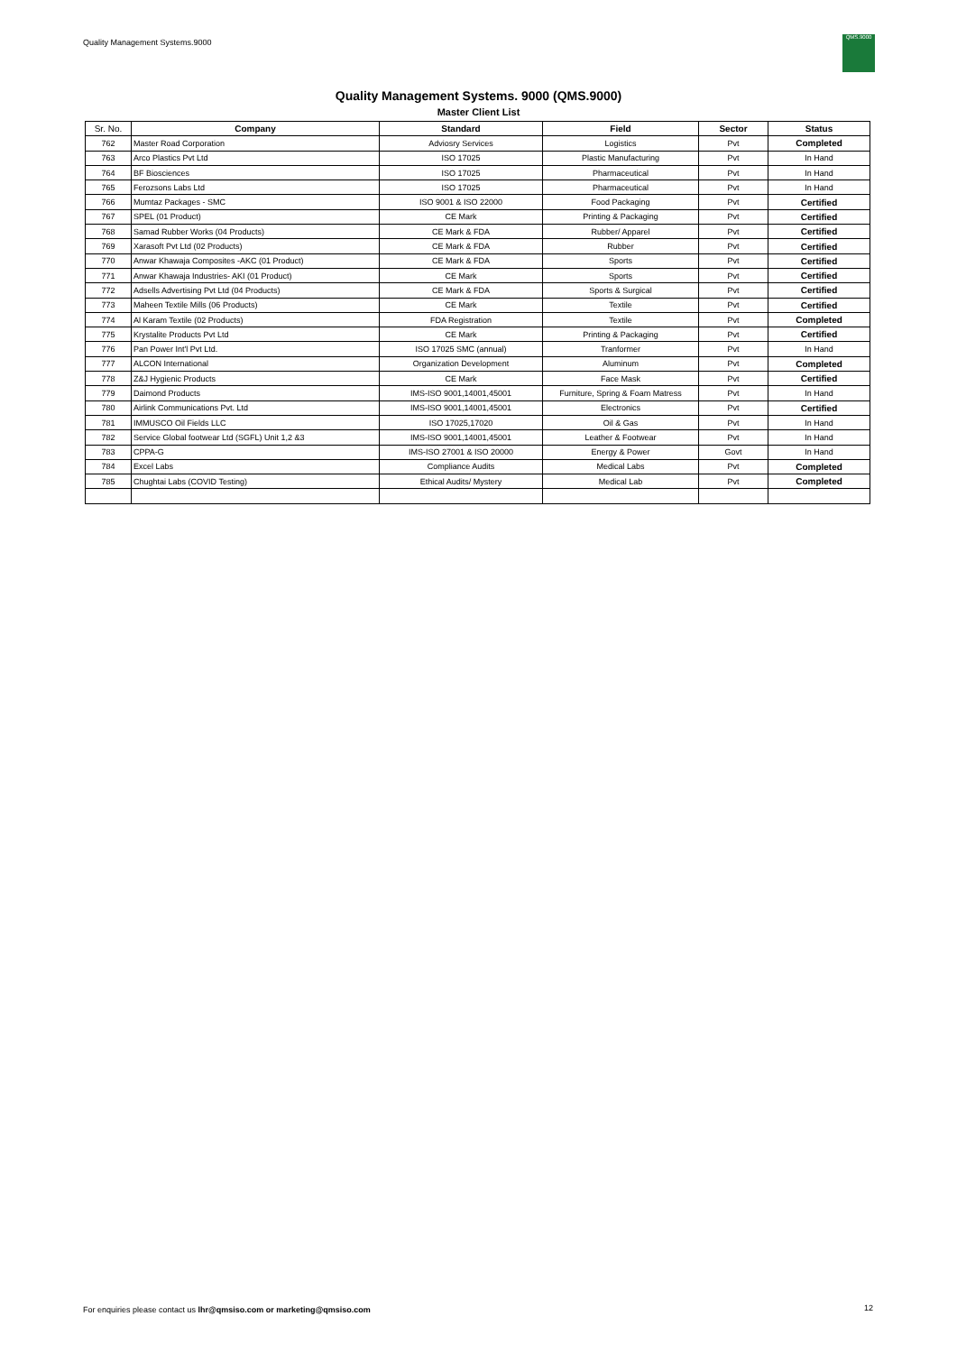Quality Management Systems.9000
QMS.9000
Quality Management Systems. 9000 (QMS.9000)
Master Client List
| Sr. No. | Company | Standard | Field | Sector | Status |
| --- | --- | --- | --- | --- | --- |
| 762 | Master Road Corporation | Adviosry Services | Logistics | Pvt | Completed |
| 763 | Arco Plastics Pvt Ltd | ISO 17025 | Plastic Manufacturing | Pvt | In Hand |
| 764 | BF Biosciences | ISO 17025 | Pharmaceutical | Pvt | In Hand |
| 765 | Ferozsons Labs Ltd | ISO 17025 | Pharmaceutical | Pvt | In Hand |
| 766 | Mumtaz Packages - SMC | ISO 9001 & ISO 22000 | Food Packaging | Pvt | Certified |
| 767 | SPEL (01 Product) | CE Mark | Printing & Packaging | Pvt | Certified |
| 768 | Samad Rubber Works (04 Products) | CE Mark & FDA | Rubber/ Apparel | Pvt | Certified |
| 769 | Xarasoft Pvt Ltd (02 Products) | CE Mark & FDA | Rubber | Pvt | Certified |
| 770 | Anwar Khawaja Composites -AKC (01 Product) | CE Mark & FDA | Sports | Pvt | Certified |
| 771 | Anwar Khawaja Industries- AKI (01 Product) | CE Mark | Sports | Pvt | Certified |
| 772 | Adsells Advertising Pvt Ltd (04 Products) | CE Mark & FDA | Sports & Surgical | Pvt | Certified |
| 773 | Maheen Textile Mills (06 Products) | CE Mark | Textile | Pvt | Certified |
| 774 | Al Karam Textile (02 Products) | FDA Registration | Textile | Pvt | Completed |
| 775 | Krystalite Products Pvt Ltd | CE Mark | Printing & Packaging | Pvt | Certified |
| 776 | Pan Power Int'l Pvt Ltd. | ISO 17025 SMC (annual) | Tranformer | Pvt | In Hand |
| 777 | ALCON International | Organization Development | Aluminum | Pvt | Completed |
| 778 | Z&J Hygienic Products | CE Mark | Face Mask | Pvt | Certified |
| 779 | Daimond Products | IMS-ISO 9001,14001,45001 | Furniture, Spring & Foam Matress | Pvt | In Hand |
| 780 | Airlink Communications Pvt. Ltd | IMS-ISO 9001,14001,45001 | Electronics | Pvt | Certified |
| 781 | IMMUSCO Oil Fields LLC | ISO 17025,17020 | Oil & Gas | Pvt | In Hand |
| 782 | Service Global footwear Ltd (SGFL) Unit 1,2 &3 | IMS-ISO 9001,14001,45001 | Leather & Footwear | Pvt | In Hand |
| 783 | CPPA-G | IMS-ISO 27001 & ISO 20000 | Energy & Power | Govt | In Hand |
| 784 | Excel Labs | Compliance Audits | Medical Labs | Pvt | Completed |
| 785 | Chughtai Labs (COVID Testing) | Ethical Audits/ Mystery | Medical Lab | Pvt | Completed |
For enquiries please contact us lhr@qmsiso.com or marketing@qmsiso.com
12